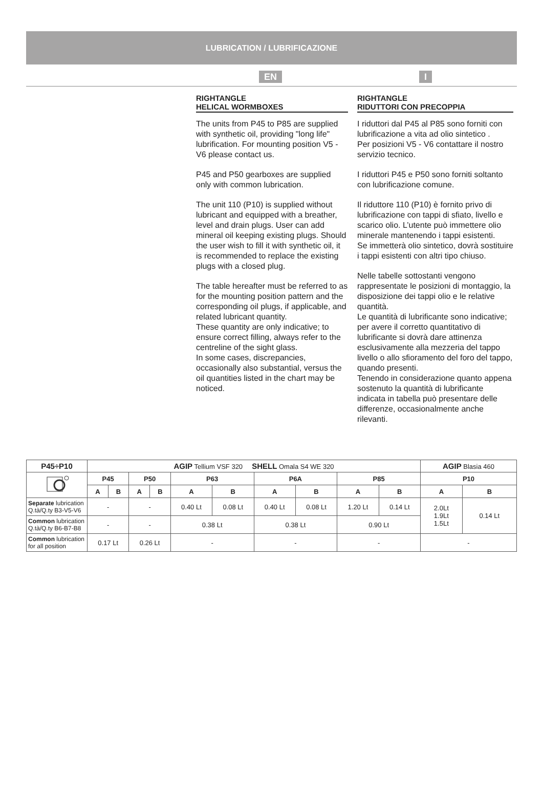LUBRICATION / LUBRIFICAZIONE
EN I
RIGHTANGLE
HELICAL WORMBOXES
The units from P45 to P85 are supplied with synthetic oil, providing "long life" lubrification. For mounting position V5 - V6 please contact us.
P45 and P50 gearboxes are supplied only with common lubrication.
The unit 110 (P10) is supplied without lubricant and equipped with a breather, level and drain plugs. User can add mineral oil keeping existing plugs. Should the user wish to fill it with synthetic oil, it is recommended to replace the existing plugs with a closed plug.
The table hereafter must be referred to as for the mounting position pattern and the corresponding oil plugs, if applicable, and related lubricant quantity.
These quantity are only indicative; to ensure correct filling, always refer to the centreline of the sight glass.
In some cases, discrepancies, occasionally also substantial, versus the oil quantities listed in the chart may be noticed.
RIGHTANGLE
RIDUTTORI CON PRECOPPIA
I riduttori dal P45 al P85 sono forniti con lubrificazione a vita ad olio sintetico .
Per posizioni V5 - V6 contattare il nostro servizio tecnico.
I riduttori P45 e P50 sono forniti soltanto con lubrificazione comune.
Il riduttore 110 (P10) è fornito privo di lubrificazione con tappi di sfiato, livello e scarico olio. L’utente può immettere olio minerale mantenendo i tappi esistenti.
Se immetterà olio sintetico, dovrà sostituire i tappi esistenti con altri tipo chiuso.
Nelle tabelle sottostanti vengono rappresentate le posizioni di montaggio, la disposizione dei tappi olio e le relative quantità.
Le quantità di lubrificante sono indicative; per avere il corretto quantitativo di lubrificante si dovrà dare attinenza esclusivamente alla mezzeria del tappo livello o allo sfioramento del foro del tappo, quando presenti.
Tenendo in considerazione quanto appena sostenuto la quantità di lubrificante indicata in tabella può presentare delle differenze, occasionalmente anche rilevanti.
| P45÷P10 | AGIP Tellium VSF 320 SHELL Omala S4 WE 320 | | | | | | | | | | AGIP Blasia 460 | |
| | P45 | | P50 | | P63 | | P6A | | P85 | | P10 | |
| | A | B | A | B | A | B | A | B | A | B | A | B |
| Separate lubrication Q.tà/Q.ty B3-V5-V6 | - | | - | | 0.40 Lt | 0.08 Lt | 0.40 Lt | 0.08 Lt | 1.20 Lt | 0.14 Lt | 2.0Lt 1.9Lt 1.5Lt | 0.14 Lt |
| Common lubrication Q.tà/Q.ty B6-B7-B8 | - | | - | | 0.38 Lt | | 0.38 Lt | | 0.90 Lt | | | |
| Common lubrication for all position | 0.17 Lt | | 0.26 Lt | | - | | - | | - | | - | |